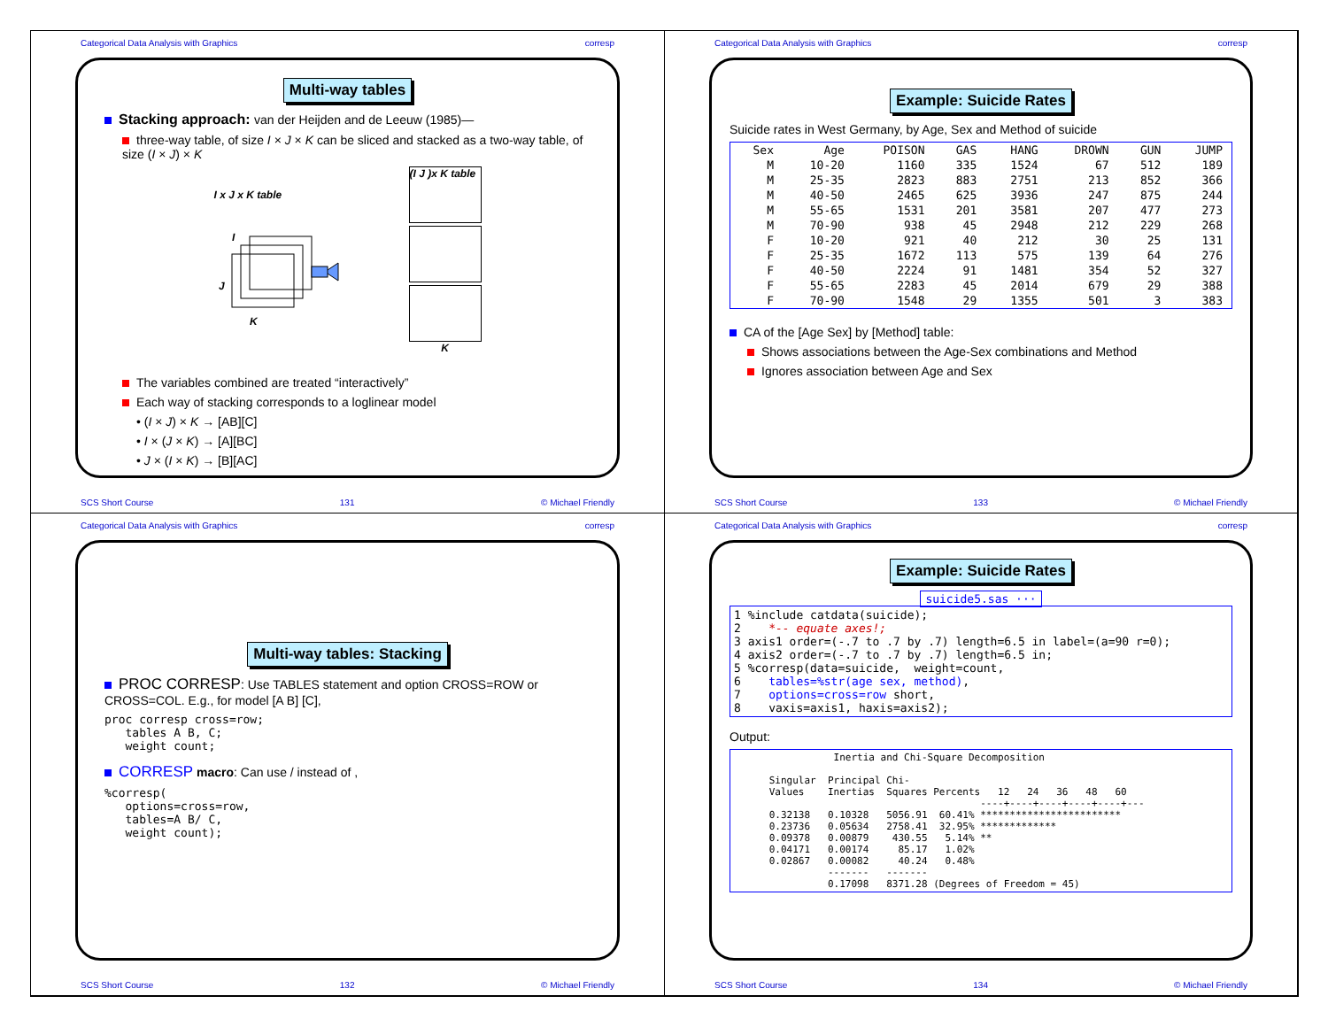Categorical Data Analysis with Graphics corresp
Multi-way tables
Stacking approach: van der Heijden and de Leeuw (1985)—
three-way table, of size I × J × K can be sliced and stacked as a two-way table, of size (I × J) × K
I x J x K table
J
I
K
(I J )x K table
K
The variables combined are treated “interactively”
Each way of stacking corresponds to a loglinear model
• (I × J) × K → [AB][C]
• I × (J × K) → [A][BC]
• J × (I × K) → [B][AC]
SCS Short Course 131 © Michael Friendly
Categorical Data Analysis with Graphics corresp
Example: Suicide Rates
Suicide rates in West Germany, by Age, Sex and Method of suicide
| Sex | Age | POISON | GAS | HANG | DROWN | GUN | JUMP |
| --- | --- | --- | --- | --- | --- | --- | --- |
| M | 10-20 | 1160 | 335 | 1524 | 67 | 512 | 189 |
| M | 25-35 | 2823 | 883 | 2751 | 213 | 852 | 366 |
| M | 40-50 | 2465 | 625 | 3936 | 247 | 875 | 244 |
| M | 55-65 | 1531 | 201 | 3581 | 207 | 477 | 273 |
| M | 70-90 | 938 | 45 | 2948 | 212 | 229 | 268 |
| F | 10-20 | 921 | 40 | 212 | 30 | 25 | 131 |
| F | 25-35 | 1672 | 113 | 575 | 139 | 64 | 276 |
| F | 40-50 | 2224 | 91 | 1481 | 354 | 52 | 327 |
| F | 55-65 | 2283 | 45 | 2014 | 679 | 29 | 388 |
| F | 70-90 | 1548 | 29 | 1355 | 501 | 3 | 383 |
CA of the [Age Sex] by [Method] table:
Shows associations between the Age-Sex combinations and Method
Ignores association between Age and Sex
SCS Short Course 133 © Michael Friendly
Categorical Data Analysis with Graphics corresp
Multi-way tables: Stacking
PROC CORRESP: Use TABLES statement and option CROSS=ROW or CROSS=COL. E.g., for model [A B] [C],
proc corresp cross=row;
   tables A B, C;
   weight count;
CORRESP macro: Can use / instead of ,
%corresp(
   options=cross=row,
   tables=A B/ C,
   weight count);
SCS Short Course 132 © Michael Friendly
Categorical Data Analysis with Graphics corresp
Example: Suicide Rates
suicide5.sas ···
1 %include catdata(suicide);
2    *-- equate axes!;
3 axis1 order=(-.7 to .7 by .7) length=6.5 in label=(a=90 r=0);
4 axis2 order=(-.7 to .7 by .7) length=6.5 in;
5 %corresp(data=suicide,  weight=count,
6    tables=%str(age sex, method),
7    options=cross=row short,
8    vaxis=axis1, haxis=axis2);
Output:
                 Inertia and Chi-Square Decomposition

      Singular  Principal Chi-
      Values    Inertias  Squares Percents   12   24   36   48   60
                                          ----+----+----+----+----+---
      0.32138   0.10328   5056.91  60.41% ************************
      0.23736   0.05634   2758.41  32.95% *************
      0.09378   0.00879    430.55   5.14% **
      0.04171   0.00174     85.17   1.02%
      0.02867   0.00082     40.24   0.48%
                -------   -------
                0.17098   8371.28 (Degrees of Freedom = 45)
SCS Short Course 134 © Michael Friendly